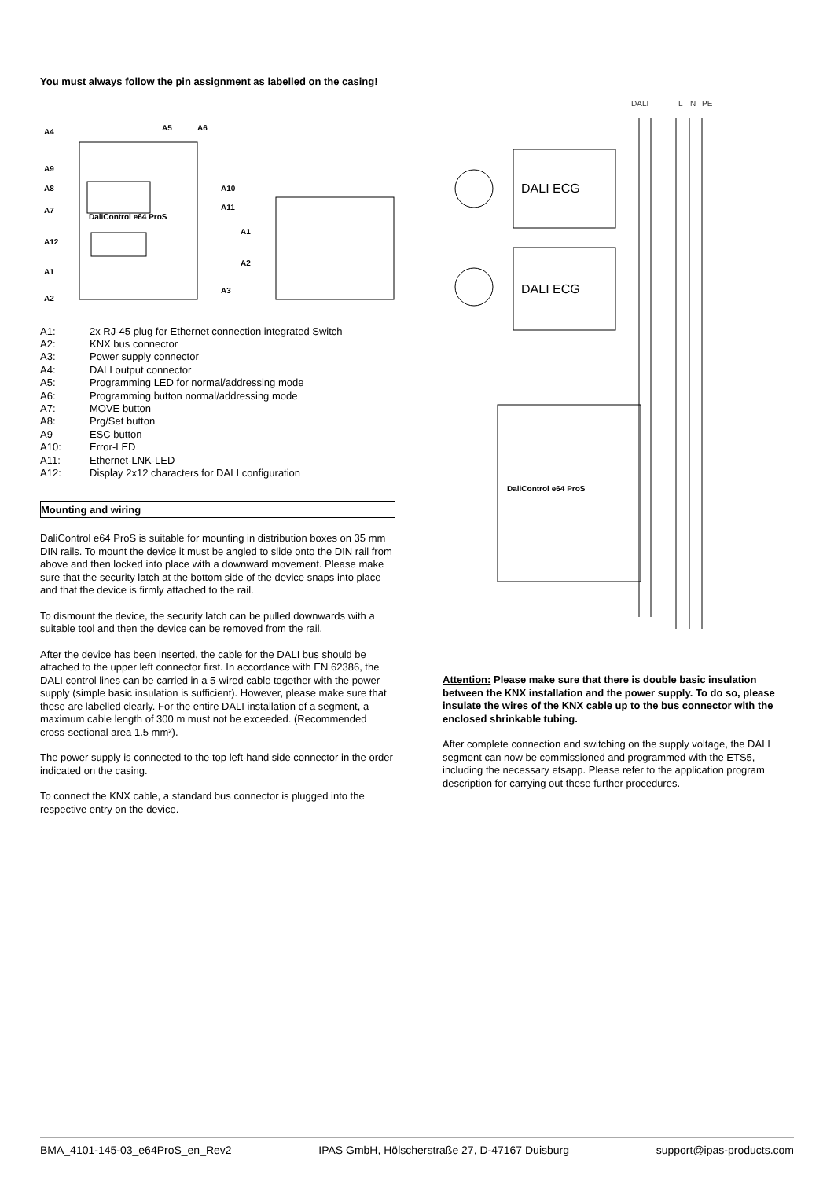You must always follow the pin assignment as labelled on the casing!
A4
A5
A6
A9
A8
A7
A12
A1
A2
A10
A11
A3
A1
A2
DaliControl e64 ProS
A1: 2x RJ-45 plug for Ethernet connection integrated Switch
A2: KNX bus connector
A3: Power supply connector
A4: DALI output connector
A5: Programming LED for normal/addressing mode
A6: Programming button normal/addressing mode
A7: MOVE button
A8: Prg/Set button
A9 ESC button
A10: Error-LED
A11: Ethernet-LNK-LED
A12: Display 2x12 characters for DALI configuration
Mounting and wiring
DaliControl e64 ProS is suitable for mounting in distribution boxes on 35 mm DIN rails. To mount the device it must be angled to slide onto the DIN rail from above and then locked into place with a downward movement. Please make sure that the security latch at the bottom side of the device snaps into place and that the device is firmly attached to the rail.
To dismount the device, the security latch can be pulled downwards with a suitable tool and then the device can be removed from the rail.
After the device has been inserted, the cable for the DALI bus should be attached to the upper left connector first. In accordance with EN 62386, the DALI control lines can be carried in a 5-wired cable together with the power supply (simple basic insulation is sufficient). However, please make sure that these are labelled clearly. For the entire DALI installation of a segment, a maximum cable length of 300 m must not be exceeded. (Recommended cross-sectional area 1.5 mm²).
The power supply is connected to the top left-hand side connector in the order indicated on the casing.
To connect the KNX cable, a standard bus connector is plugged into the respective entry on the device.
DALI
L
N
PE
DALI ECG
DALI ECG
DaliControl e64 ProS
Attention: Please make sure that there is double basic insulation between the KNX installation and the power supply. To do so, please insulate the wires of the KNX cable up to the bus connector with the enclosed shrinkable tubing.
After complete connection and switching on the supply voltage, the DALI segment can now be commissioned and programmed with the ETS5, including the necessary etsapp. Please refer to the application program description for carrying out these further procedures.
BMA_4101-145-03_e64ProS_en_Rev2 IPAS GmbH, Hölscherstraße 27, D-47167 Duisburg support@ipas-products.com